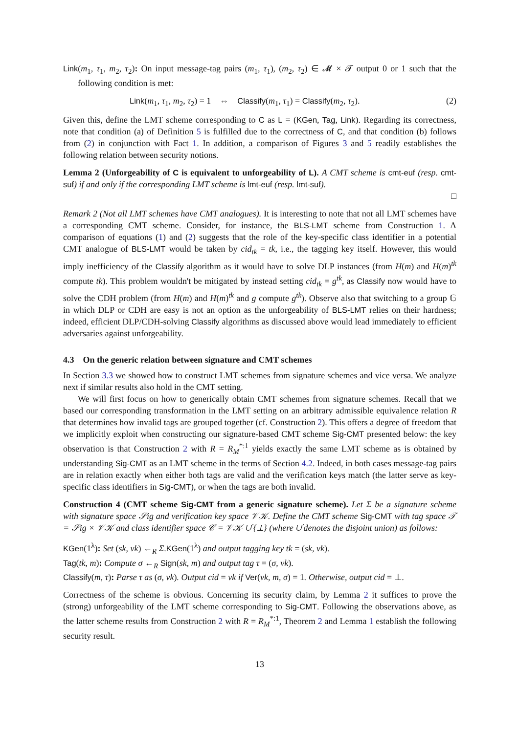Link(m<sub>1</sub>, τ<sub>1</sub>, m<sub>2</sub>, τ<sub>2</sub>): On input message-tag pairs (m<sub>1</sub>, τ<sub>1</sub>), (m<sub>2</sub>, τ<sub>2</sub>) ∈ 𝓜 × 𝓣 output 0 or 1 such that the following condition is met:
Link(m<sub>1</sub>, τ<sub>1</sub>, m<sub>2</sub>, τ<sub>2</sub>) = 1 ⇔ Classify(m<sub>1</sub>, τ<sub>1</sub>) = Classify(m<sub>2</sub>, τ<sub>2</sub>). (2)
Given this, define the LMT scheme corresponding to C as L = (KGen, Tag, Link). Regarding its correctness, note that condition (a) of Definition 5 is fulfilled due to the correctness of C, and that condition (b) follows from (2) in conjunction with Fact 1. In addition, a comparison of Figures 3 and 5 readily establishes the following relation between security notions.
Lemma 2 (Unforgeability of C is equivalent to unforgeability of L). A CMT scheme is cmt-euf (resp. cmt-suf) if and only if the corresponding LMT scheme is lmt-euf (resp. lmt-suf).
□
Remark 2 (Not all LMT schemes have CMT analogues). It is interesting to note that not all LMT schemes have a corresponding CMT scheme. Consider, for instance, the BLS-LMT scheme from Construction 1. A comparison of equations (1) and (2) suggests that the role of the key-specific class identifier in a potential CMT analogue of BLS-LMT would be taken by cid<sub>tk</sub> = tk, i.e., the tagging key itself. However, this would imply inefficiency of the Classify algorithm as it would have to solve DLP instances (from H(m) and H(m)<sup>tk</sup> compute tk). This problem wouldn't be mitigated by instead setting cid<sub>tk</sub> = g<sup>tk</sup>, as Classify now would have to solve the CDH problem (from H(m) and H(m)<sup>tk</sup> and g compute g<sup>tk</sup>). Observe also that switching to a group 𝔾 in which DLP or CDH are easy is not an option as the unforgeability of BLS-LMT relies on their hardness; indeed, efficient DLP/CDH-solving Classify algorithms as discussed above would lead immediately to efficient adversaries against unforgeability.
4.3 On the generic relation between signature and CMT schemes
In Section 3.3 we showed how to construct LMT schemes from signature schemes and vice versa. We analyze next if similar results also hold in the CMT setting.
We will first focus on how to generically obtain CMT schemes from signature schemes. Recall that we based our corresponding transformation in the LMT setting on an arbitrary admissible equivalence relation R that determines how invalid tags are grouped together (cf. Construction 2). This offers a degree of freedom that we implicitly exploit when constructing our signature-based CMT scheme Sig-CMT presented below: the key observation is that Construction 2 with R = R<sub>M</sub><sup>*:1</sup> yields exactly the same LMT scheme as is obtained by understanding Sig-CMT as an LMT scheme in the terms of Section 4.2. Indeed, in both cases message-tag pairs are in relation exactly when either both tags are valid and the verification keys match (the latter serve as key-specific class identifiers in Sig-CMT), or when the tags are both invalid.
Construction 4 (CMT scheme Sig-CMT from a generic signature scheme). Let Σ be a signature scheme with signature space 𝒮ig and verification key space 𝒱𝒦. Define the CMT scheme Sig-CMT with tag space 𝒯 = 𝒮ig × 𝒱𝒦 and class identifier space 𝒞 = 𝒱𝒦 ∪̇ {⊥} (where ∪̇ denotes the disjoint union) as follows:
KGen(1<sup>λ</sup>): Set (sk, vk) ←<sub>R</sub> Σ.KGen(1<sup>λ</sup>) and output tagging key tk = (sk, vk).
Tag(tk, m): Compute σ ←<sub>R</sub> Sign(sk, m) and output tag τ = (σ, vk).
Classify(m, τ): Parse τ as (σ, vk). Output cid = vk if Ver(vk, m, σ) = 1. Otherwise, output cid = ⊥.
Correctness of the scheme is obvious. Concerning its security claim, by Lemma 2 it suffices to prove the (strong) unforgeability of the LMT scheme corresponding to Sig-CMT. Following the observations above, as the latter scheme results from Construction 2 with R = R<sub>M</sub><sup>*:1</sup>, Theorem 2 and Lemma 1 establish the following security result.
13